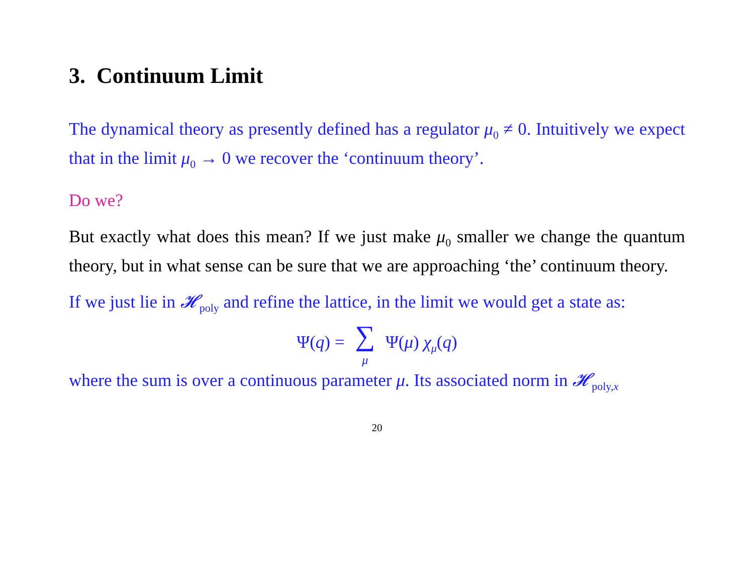3. Continuum Limit
The dynamical theory as presently defined has a regulator μ<sub>0</sub> ≠ 0. Intuitively we expect that in the limit μ<sub>0</sub> → 0 we recover the ‘continuum theory’.
Do we?
But exactly what does this mean? If we just make μ<sub>0</sub> smaller we change the quantum theory, but in what sense can be sure that we are approaching ‘the’ continuum theory.
If we just lie in 𝓗<sub>poly</sub> and refine the lattice, in the limit we would get a state as:
Ψ(q) = ∑ μ Ψ(μ) χ<sub>μ</sub>(q)
where the sum is over a continuous parameter μ. Its associated norm in 𝓗<sub>poly,x</sub>
20